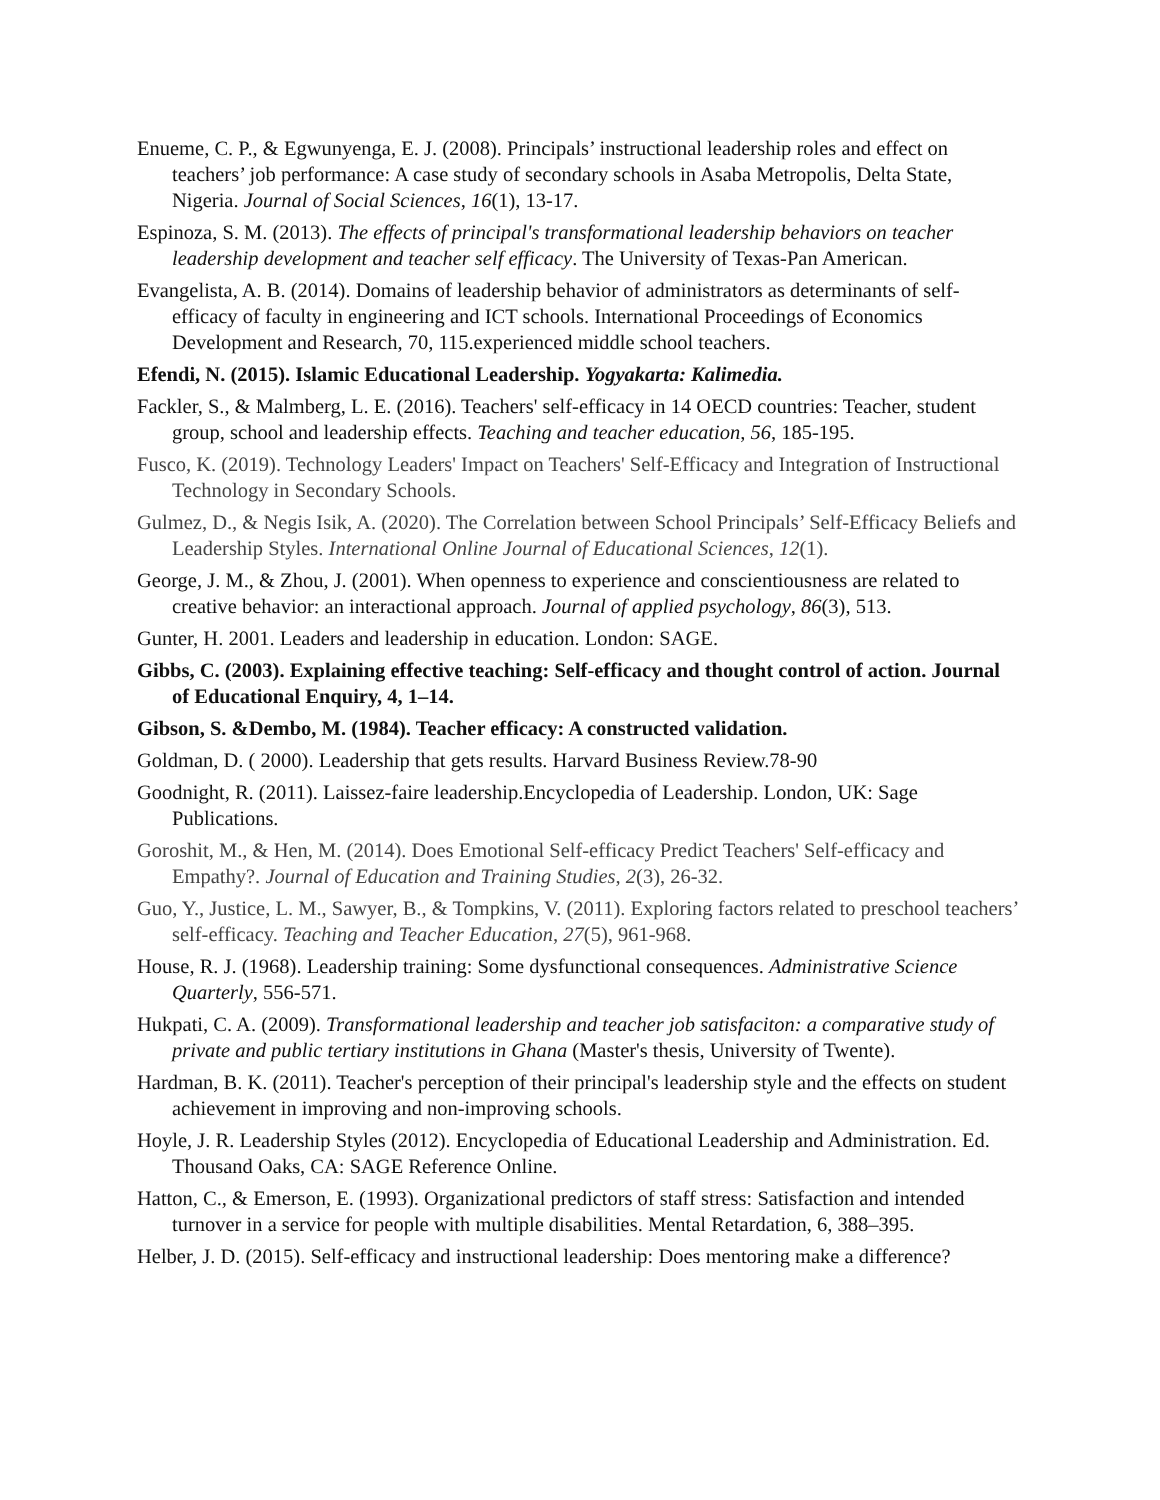Enueme, C. P., & Egwunyenga, E. J. (2008). Principals’ instructional leadership roles and effect on teachers’ job performance: A case study of secondary schools in Asaba Metropolis, Delta State, Nigeria. Journal of Social Sciences, 16(1), 13-17.
Espinoza, S. M. (2013). The effects of principal's transformational leadership behaviors on teacher leadership development and teacher self efficacy. The University of Texas-Pan American.
Evangelista, A. B. (2014). Domains of leadership behavior of administrators as determinants of self-efficacy of faculty in engineering and ICT schools. International Proceedings of Economics Development and Research, 70, 115.experienced middle school teachers.
Efendi, N. (2015). Islamic Educational Leadership. Yogyakarta: Kalimedia.
Fackler, S., & Malmberg, L. E. (2016). Teachers' self-efficacy in 14 OECD countries: Teacher, student group, school and leadership effects. Teaching and teacher education, 56, 185-195.
Fusco, K. (2019). Technology Leaders' Impact on Teachers' Self-Efficacy and Integration of Instructional Technology in Secondary Schools.
Gulmez, D., & Negis Isik, A. (2020). The Correlation between School Principals’ Self-Efficacy Beliefs and Leadership Styles. International Online Journal of Educational Sciences, 12(1).
George, J. M., & Zhou, J. (2001). When openness to experience and conscientiousness are related to creative behavior: an interactional approach. Journal of applied psychology, 86(3), 513.
Gunter, H. 2001. Leaders and leadership in education. London: SAGE.
Gibbs, C. (2003). Explaining effective teaching: Self-efficacy and thought control of action. Journal of Educational Enquiry, 4, 1–14.
Gibson, S. &Dembo, M. (1984). Teacher efficacy: A constructed validation.
Goldman, D. ( 2000). Leadership that gets results. Harvard Business Review.78-90
Goodnight, R. (2011). Laissez-faire leadership.Encyclopedia of Leadership. London, UK: Sage Publications.
Goroshit, M., & Hen, M. (2014). Does Emotional Self-efficacy Predict Teachers' Self-efficacy and Empathy?. Journal of Education and Training Studies, 2(3), 26-32.
Guo, Y., Justice, L. M., Sawyer, B., & Tompkins, V. (2011). Exploring factors related to preschool teachers’ self-efficacy. Teaching and Teacher Education, 27(5), 961-968.
House, R. J. (1968). Leadership training: Some dysfunctional consequences. Administrative Science Quarterly, 556-571.
Hukpati, C. A. (2009). Transformational leadership and teacher job satisfaciton: a comparative study of private and public tertiary institutions in Ghana (Master's thesis, University of Twente).
Hardman, B. K. (2011). Teacher's perception of their principal's leadership style and the effects on student achievement in improving and non-improving schools.
Hoyle, J. R. Leadership Styles (2012). Encyclopedia of Educational Leadership and Administration. Ed. Thousand Oaks, CA: SAGE Reference Online.
Hatton, C., & Emerson, E. (1993). Organizational predictors of staff stress: Satisfaction and intended turnover in a service for people with multiple disabilities. Mental Retardation, 6, 388–395.
Helber, J. D. (2015). Self-efficacy and instructional leadership: Does mentoring make a difference?